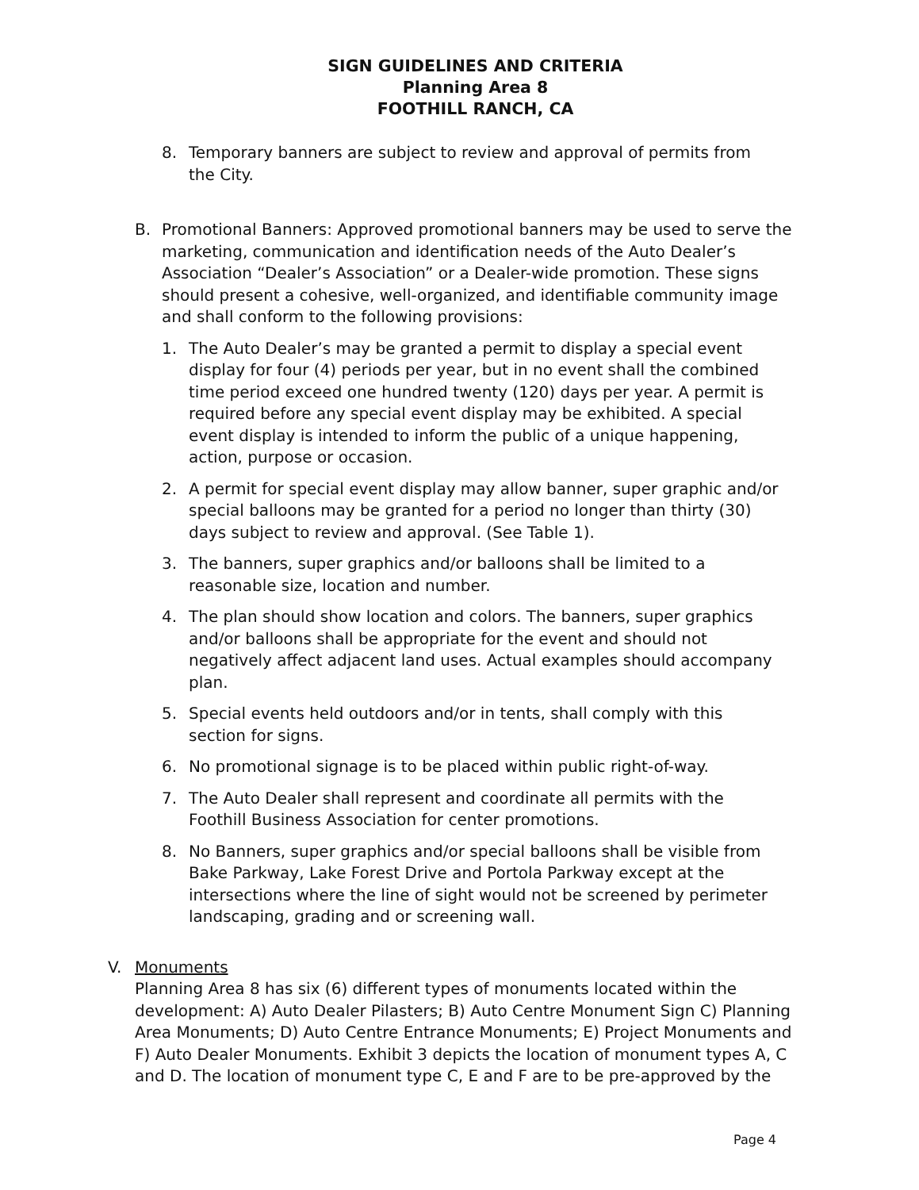SIGN GUIDELINES AND CRITERIA
Planning Area 8
FOOTHILL RANCH, CA
8. Temporary banners are subject to review and approval of permits from the City.
B. Promotional Banners: Approved promotional banners may be used to serve the marketing, communication and identification needs of the Auto Dealer’s Association “Dealer’s Association” or a Dealer-wide promotion. These signs should present a cohesive, well-organized, and identifiable community image and shall conform to the following provisions:
1. The Auto Dealer’s may be granted a permit to display a special event display for four (4) periods per year, but in no event shall the combined time period exceed one hundred twenty (120) days per year. A permit is required before any special event display may be exhibited. A special event display is intended to inform the public of a unique happening, action, purpose or occasion.
2. A permit for special event display may allow banner, super graphic and/or special balloons may be granted for a period no longer than thirty (30) days subject to review and approval. (See Table 1).
3. The banners, super graphics and/or balloons shall be limited to a reasonable size, location and number.
4. The plan should show location and colors. The banners, super graphics and/or balloons shall be appropriate for the event and should not negatively affect adjacent land uses. Actual examples should accompany plan.
5. Special events held outdoors and/or in tents, shall comply with this section for signs.
6. No promotional signage is to be placed within public right-of-way.
7. The Auto Dealer shall represent and coordinate all permits with the Foothill Business Association for center promotions.
8. No Banners, super graphics and/or special balloons shall be visible from Bake Parkway, Lake Forest Drive and Portola Parkway except at the intersections where the line of sight would not be screened by perimeter landscaping, grading and or screening wall.
V. Monuments
Planning Area 8 has six (6) different types of monuments located within the development: A) Auto Dealer Pilasters; B) Auto Centre Monument Sign C) Planning Area Monuments; D) Auto Centre Entrance Monuments; E) Project Monuments and F) Auto Dealer Monuments. Exhibit 3 depicts the location of monument types A, C and D. The location of monument type C, E and F are to be pre-approved by the
Page 4